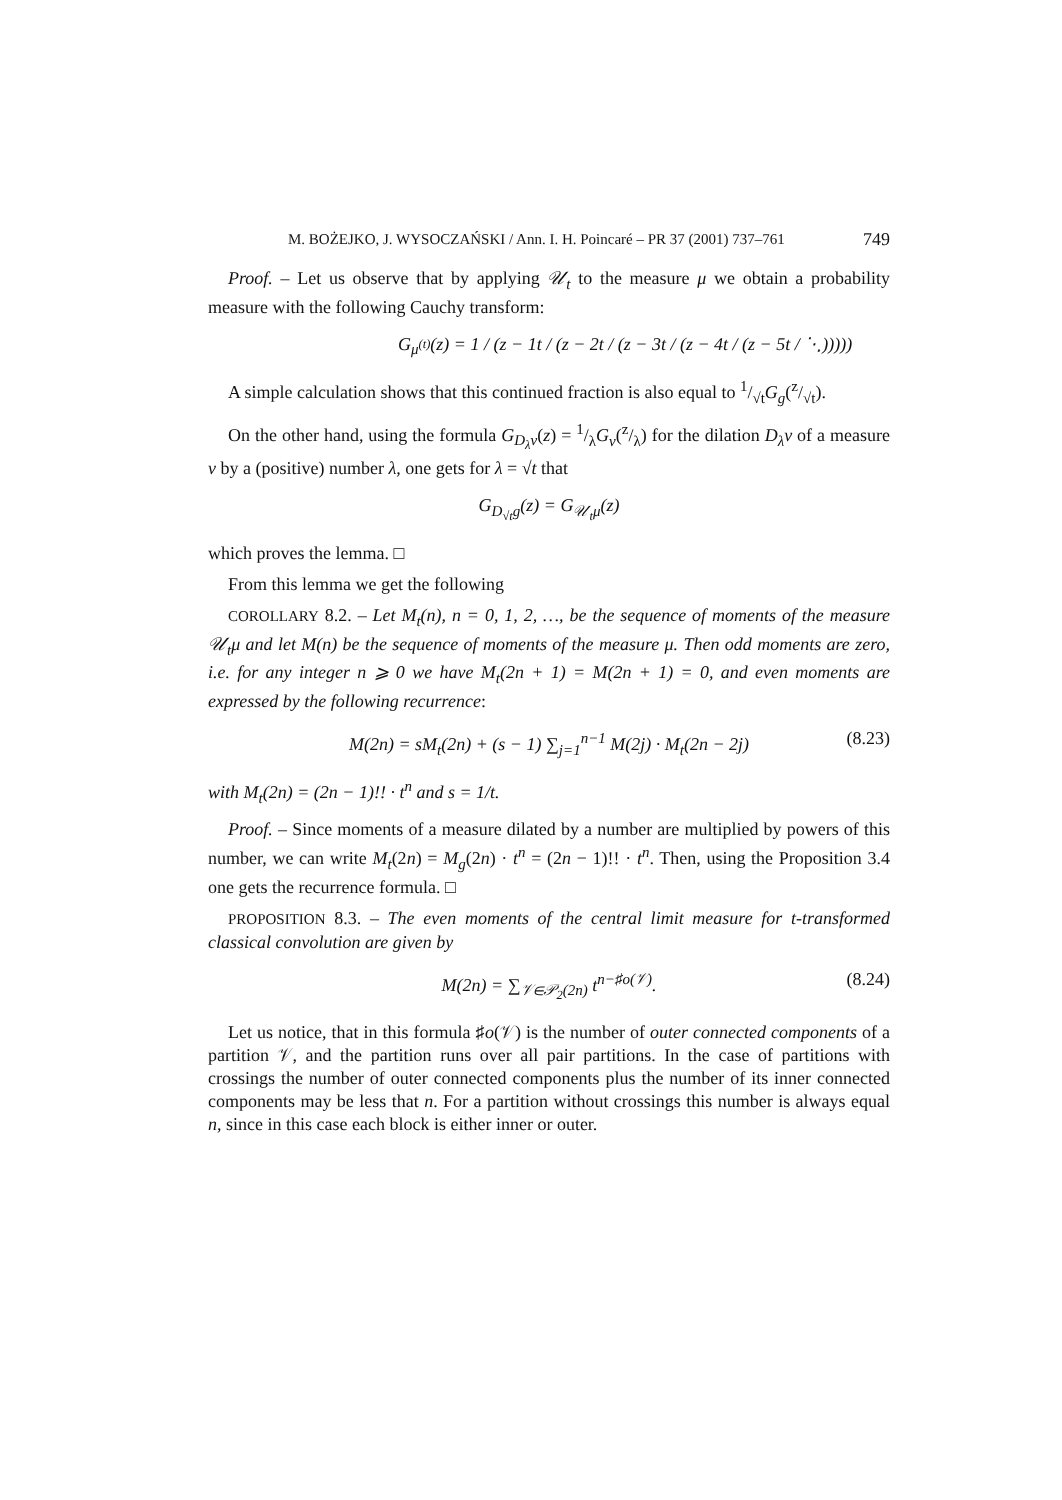M. BOŻEJKO, J. WYSOCZAŃSKI / Ann. I. H. Poincaré – PR 37 (2001) 737–761 749
Proof. – Let us observe that by applying 𝒰<sub>t</sub> to the measure μ we obtain a probability measure with the following Cauchy transform:
G<sub>μ<sup>(t)</sup></sub>(z) = 1 / (z − 1t / (z − 2t / (z − 3t / (z − 4t / (z − 5t / ⋱)))))
A simple calculation shows that this continued fraction is also equal to 1/√tG<sub>g</sub>(z/√t).
On the other hand, using the formula G<sub>D<sub>λ</sub>ν</sub>(z) = 1/λG<sub>ν</sub>(z/λ) for the dilation D<sub>λ</sub>ν of a measure ν by a (positive) number λ, one gets for λ = √t that
G<sub>D<sub>√t</sub>g</sub>(z) = G<sub>𝒰<sub>t</sub>μ</sub>(z)
which proves the lemma. □
From this lemma we get the following
COROLLARY 8.2. – Let M<sub>t</sub>(n), n = 0, 1, 2, …, be the sequence of moments of the measure 𝒰<sub>t</sub>μ and let M(n) be the sequence of moments of the measure μ. Then odd moments are zero, i.e. for any integer n ⩾ 0 we have M<sub>t</sub>(2n + 1) = M(2n + 1) = 0, and even moments are expressed by the following recurrence:
M(2n) = sM<sub>t</sub>(2n) + (s − 1) ∑<sub>j=1</sub><sup>n−1</sup> M(2j) · M<sub>t</sub>(2n − 2j) (8.23)
with M<sub>t</sub>(2n) = (2n − 1)!! · t<sup>n</sup> and s = 1/t.
Proof. – Since moments of a measure dilated by a number are multiplied by powers of this number, we can write M<sub>t</sub>(2n) = M<sub>g</sub>(2n) · t<sup>n</sup> = (2n − 1)!! · t<sup>n</sup>. Then, using the Proposition 3.4 one gets the recurrence formula. □
PROPOSITION 8.3. – The even moments of the central limit measure for t-transformed classical convolution are given by
M(2n) = ∑<sub>𝒱∈𝒫<sub>2</sub>(2n)</sub> t<sup>n−♯o(𝒱)</sup>. (8.24)
Let us notice, that in this formula ♯o(𝒱) is the number of outer connected components of a partition 𝒱, and the partition runs over all pair partitions. In the case of partitions with crossings the number of outer connected components plus the number of its inner connected components may be less that n. For a partition without crossings this number is always equal n, since in this case each block is either inner or outer.